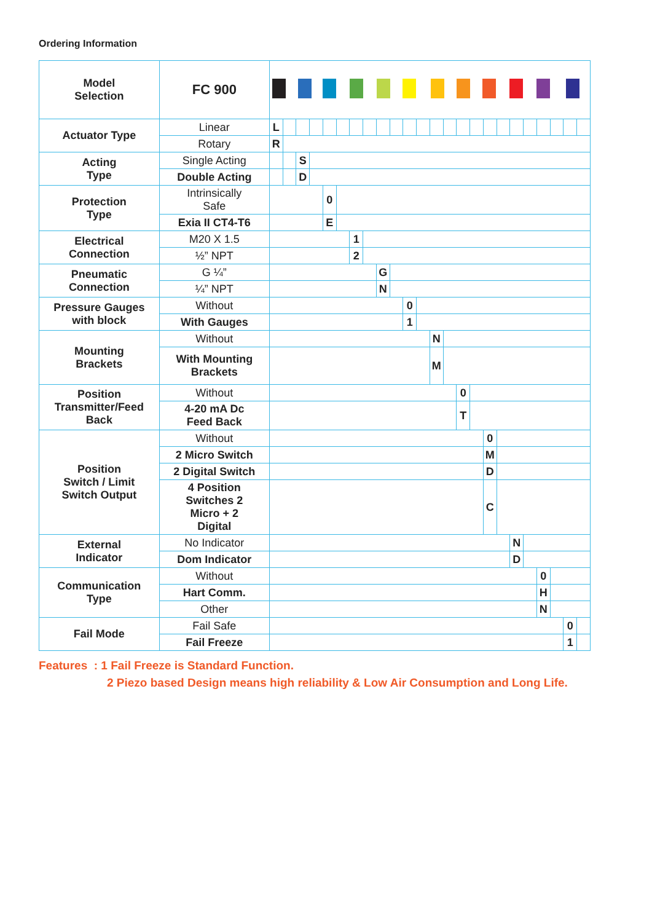Ordering Information
| Model Selection | FC 900 | | | | | | | | | | | | | | | | | | | | | | | | |
| Actuator Type | Linear | L | | | | | | | | | | | | | | | | | | | | | | | |
| | Rotary | R | | | | | | | | | | | | | | | | | | | | | | | |
| Acting Type | Single Acting | | | S | | | | | | | | | | | | | | | | | | | | | |
| | Double Acting | | | D | | | | | | | | | | | | | | | | | | | | | |
| Protection Type | Intrinsically Safe | | | | | 0 | | | | | | | | | | | | | | | | | | | |
| | Exia II CT4-T6 | | | | | E | | | | | | | | | | | | | | | | | | | |
| Electrical Connection | M20 X 1.5 | | | | | | | 1 | | | | | | | | | | | | | | | | | |
| | ½” NPT | | | | | | | 2 | | | | | | | | | | | | | | | | | |
| Pneumatic Connection | G ¼” | | | | | | | | | G | | | | | | | | | | | | | | | |
| | ¼” NPT | | | | | | | | | N | | | | | | | | | | | | | | | |
| Pressure Gauges with block | Without | | | | | | | | | | | 0 | | | | | | | | | | | | | |
| | With Gauges | | | | | | | | | | | 1 | | | | | | | | | | | | | |
| Mounting Brackets | Without | | | | | | | | | | | | | N | | | | | | | | | | | |
| | With Mounting Brackets | | | | | | | | | | | | | M | | | | | | | | | | | |
| Position Transmitter/Feed Back | Without | | | | | | | | | | | | | | | 0 | | | | | | | | | |
| | 4-20 mA Dc Feed Back | | | | | | | | | | | | | | | T | | | | | | | | | |
| Position Switch / Limit Switch Output | Without | | | | | | | | | | | | | | | | | 0 | | | | | | | |
| | 2 Micro Switch | | | | | | | | | | | | | | | | | M | | | | | | | |
| | 2 Digital Switch | | | | | | | | | | | | | | | | | D | | | | | | | |
| | 4 Position Switches 2 Micro + 2 Digital | | | | | | | | | | | | | | | | | C | | | | | | | |
| External Indicator | No Indicator | | | | | | | | | | | | | | | | | | | N | | | | | |
| | Dom Indicator | | | | | | | | | | | | | | | | | | | D | | | | | |
| Communication Type | Without | | | | | | | | | | | | | | | | | | | | | 0 | | | |
| | Hart Comm. | | | | | | | | | | | | | | | | | | | | | H | | | |
| | Other | | | | | | | | | | | | | | | | | | | | | N | | | |
| Fail Mode | Fail Safe | | | | | | | | | | | | | | | | | | | | | | | 0 | |
| | Fail Freeze | | | | | | | | | | | | | | | | | | | | | | | 1 | |
Features : 1 Fail Freeze is Standard Function.
2 Piezo based Design means high reliability & Low Air Consumption and Long Life.